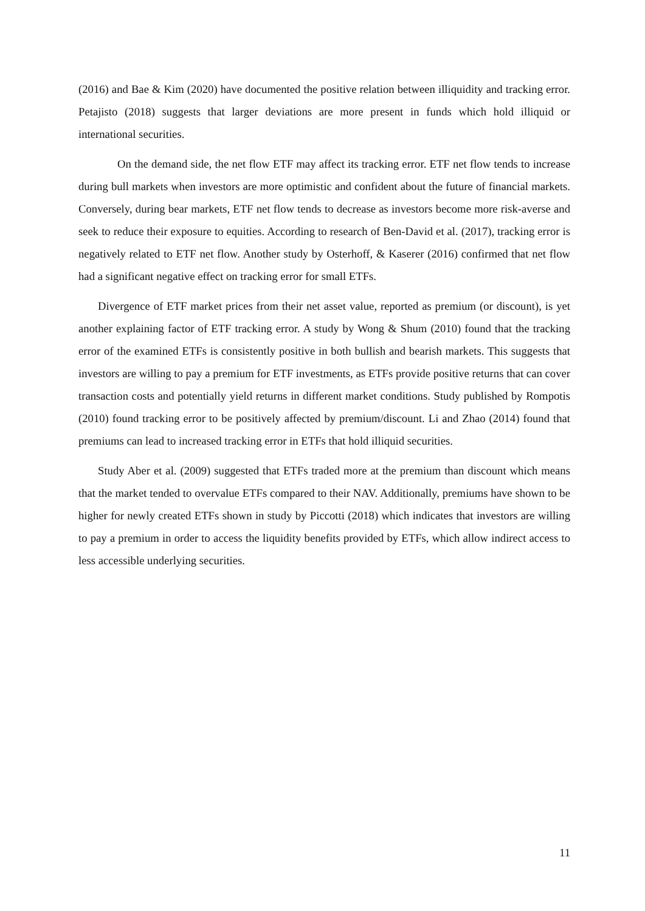(2016) and Bae & Kim (2020) have documented the positive relation between illiquidity and tracking error. Petajisto (2018) suggests that larger deviations are more present in funds which hold illiquid or international securities.
On the demand side, the net flow ETF may affect its tracking error. ETF net flow tends to increase during bull markets when investors are more optimistic and confident about the future of financial markets. Conversely, during bear markets, ETF net flow tends to decrease as investors become more risk-averse and seek to reduce their exposure to equities. According to research of Ben-David et al. (2017), tracking error is negatively related to ETF net flow. Another study by Osterhoff, & Kaserer (2016) confirmed that net flow had a significant negative effect on tracking error for small ETFs.
Divergence of ETF market prices from their net asset value, reported as premium (or discount), is yet another explaining factor of ETF tracking error. A study by Wong & Shum (2010) found that the tracking error of the examined ETFs is consistently positive in both bullish and bearish markets. This suggests that investors are willing to pay a premium for ETF investments, as ETFs provide positive returns that can cover transaction costs and potentially yield returns in different market conditions. Study published by Rompotis (2010) found tracking error to be positively affected by premium/discount. Li and Zhao (2014) found that premiums can lead to increased tracking error in ETFs that hold illiquid securities.
Study Aber et al. (2009) suggested that ETFs traded more at the premium than discount which means that the market tended to overvalue ETFs compared to their NAV. Additionally, premiums have shown to be higher for newly created ETFs shown in study by Piccotti (2018) which indicates that investors are willing to pay a premium in order to access the liquidity benefits provided by ETFs, which allow indirect access to less accessible underlying securities.
11